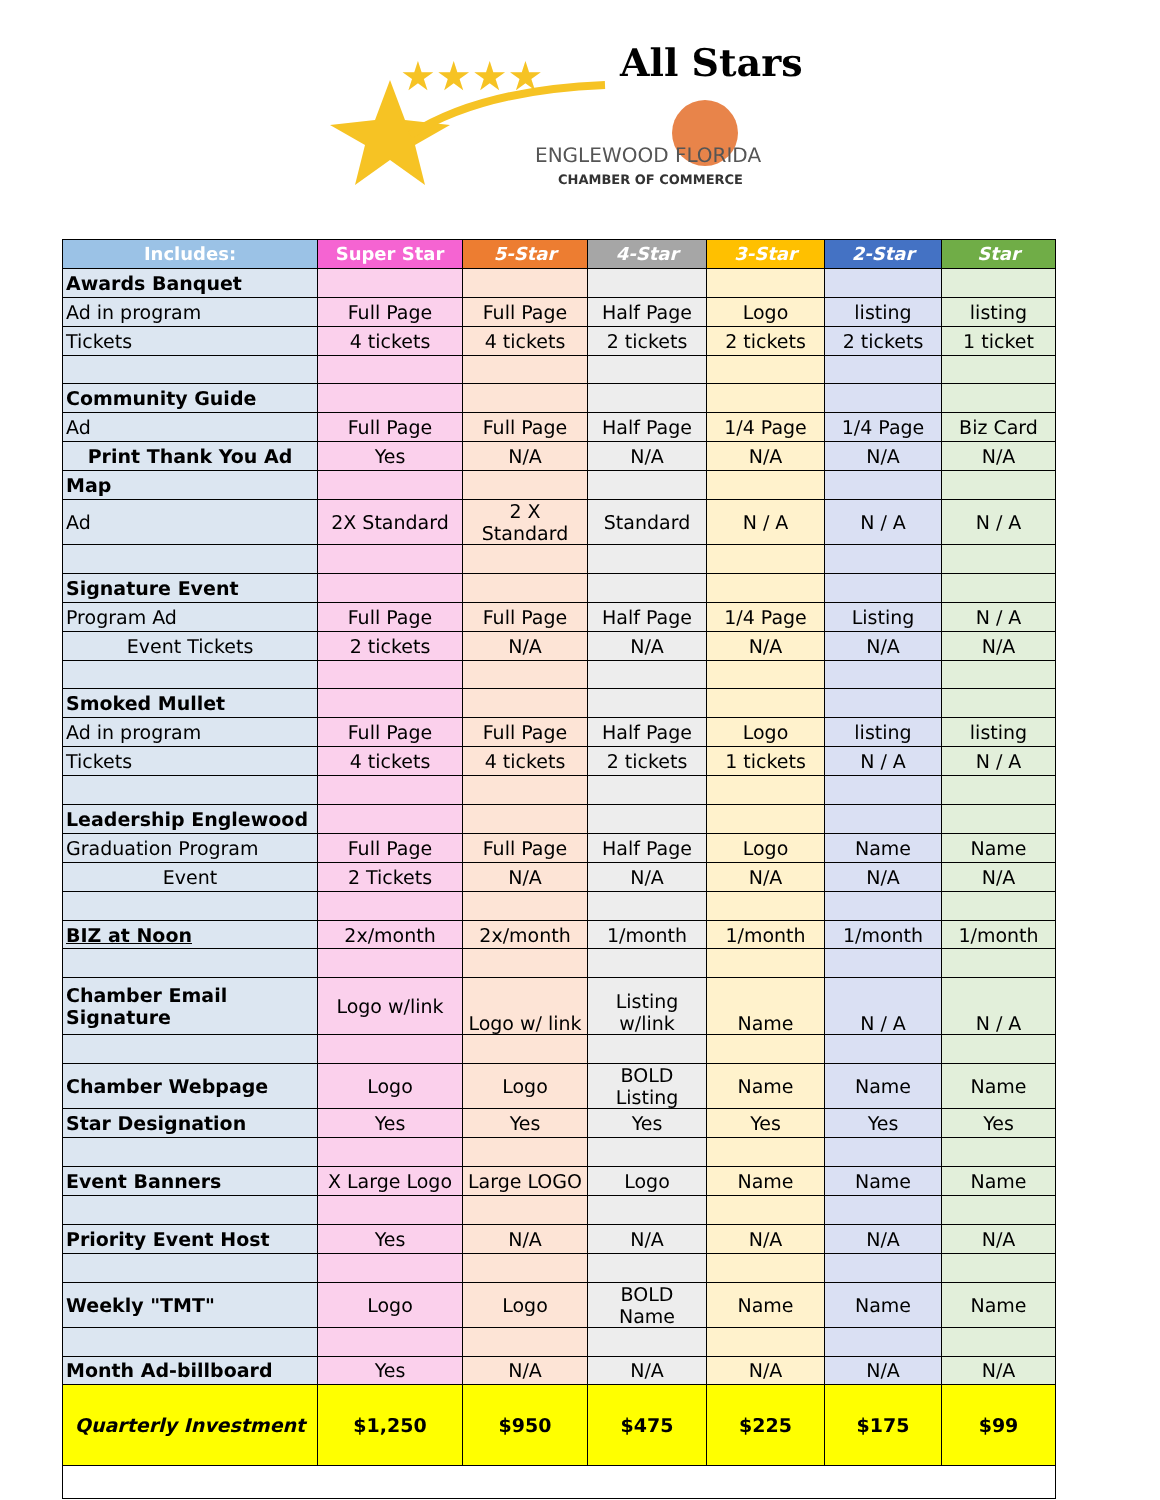★★★★
All Stars
ENGLEWOOD FLORIDA
CHAMBER OF COMMERCE
| Includes: | Super Star | 5-Star | 4-Star | 3-Star | 2-Star | Star |
| --- | --- | --- | --- | --- | --- | --- |
| Awards Banquet | | | | | | |
| Ad in program | Full Page | Full Page | Half Page | Logo | listing | listing |
| Tickets | 4 tickets | 4 tickets | 2 tickets | 2 tickets | 2 tickets | 1 ticket |
| Community Guide | | | | | | |
| Ad | Full Page | Full Page | Half Page | 1/4 Page | 1/4 Page | Biz Card |
| Print Thank You Ad | Yes | N/A | N/A | N/A | N/A | N/A |
| Map | | | | | | |
| Ad | 2X Standard | 2 X Standard | Standard | N / A | N / A | N / A |
| Signature Event | | | | | | |
| Program Ad | Full Page | Full Page | Half Page | 1/4 Page | Listing | N / A |
| Event Tickets | 2 tickets | N/A | N/A | N/A | N/A | N/A |
| Smoked Mullet | | | | | | |
| Ad in program | Full Page | Full Page | Half Page | Logo | listing | listing |
| Tickets | 4 tickets | 4 tickets | 2 tickets | 1 tickets | N / A | N / A |
| Leadership Englewood | | | | | | |
| Graduation Program | Full Page | Full Page | Half Page | Logo | Name | Name |
| Event | 2 Tickets | N/A | N/A | N/A | N/A | N/A |
| BIZ at Noon | 2x/month | 2x/month | 1/month | 1/month | 1/month | 1/month |
| Chamber Email Signature | Logo w/link | Logo w/ link | Listing w/link | Name | N / A | N / A |
| Chamber Webpage | Logo | Logo | BOLD Listing | Name | Name | Name |
| Star Designation | Yes | Yes | Yes | Yes | Yes | Yes |
| Event Banners | X Large Logo | Large LOGO | Logo | Name | Name | Name |
| Priority Event Host | Yes | N/A | N/A | N/A | N/A | N/A |
| Weekly "TMT" | Logo | Logo | BOLD Name | Name | Name | Name |
| Month Ad-billboard | Yes | N/A | N/A | N/A | N/A | N/A |
| Quarterly Investment | $1,250 | $950 | $475 | $225 | $175 | $99 |